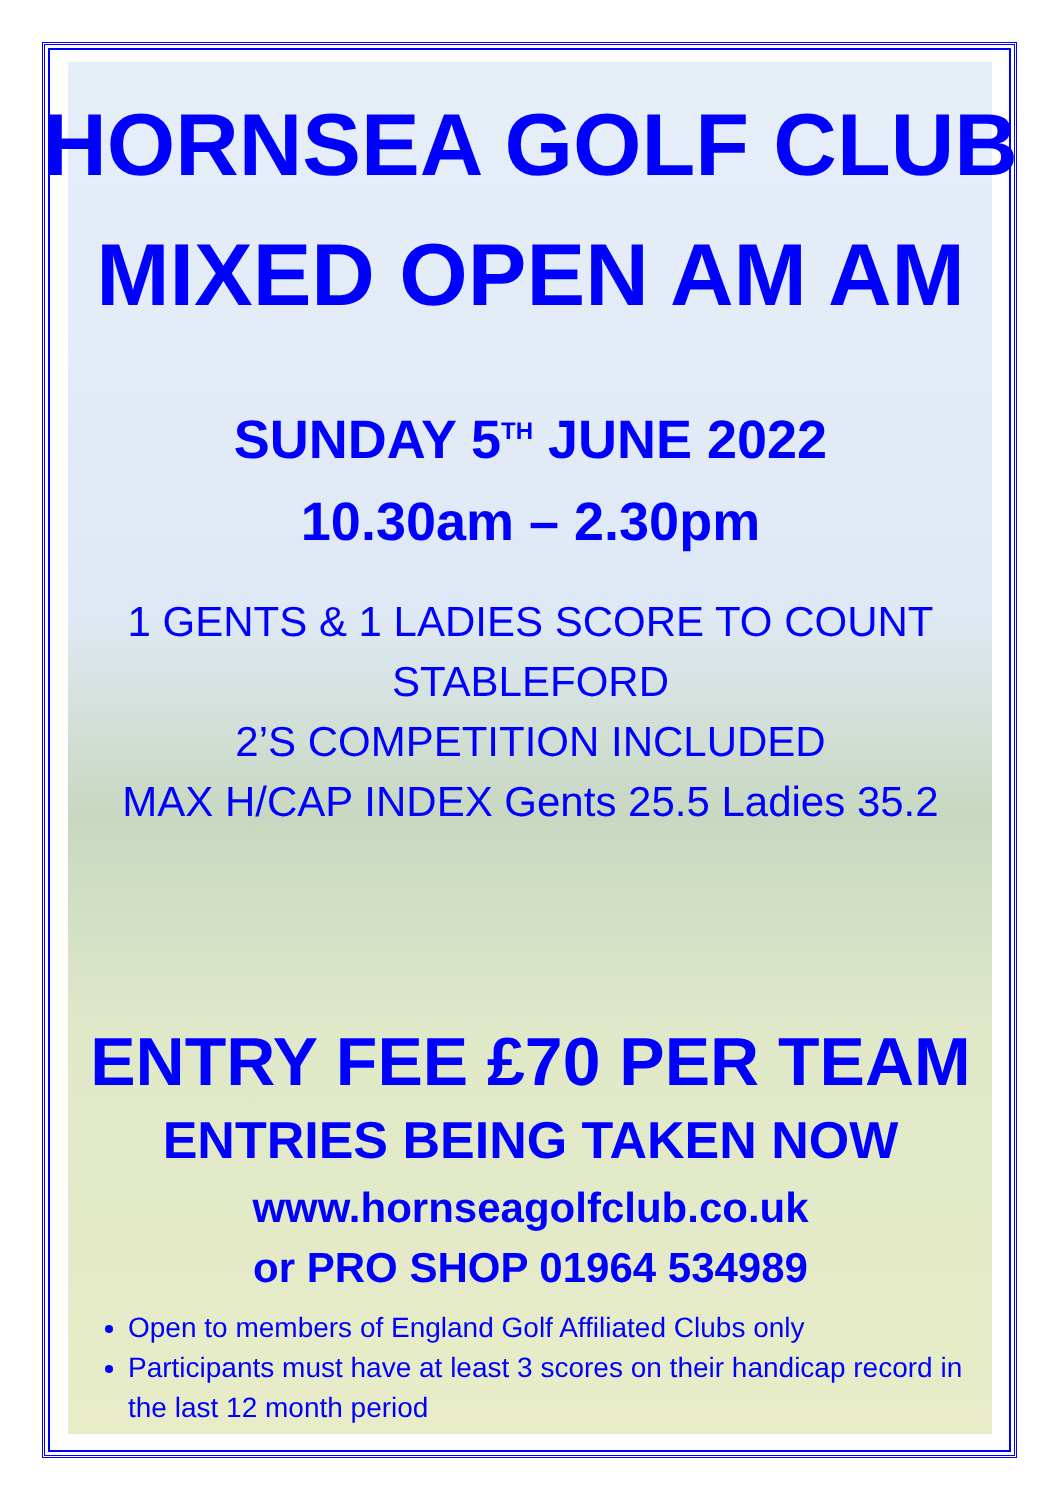HORNSEA GOLF CLUB
MIXED OPEN AM AM
SUNDAY 5<sup>TH</sup> JUNE 2022
10.30am – 2.30pm
1 GENTS & 1 LADIES SCORE TO COUNT
STABLEFORD
2’S COMPETITION INCLUDED
MAX H/CAP INDEX Gents 25.5 Ladies 35.2
ENTRY FEE £70 PER TEAM
ENTRIES BEING TAKEN NOW
www.hornseagolfclub.co.uk
or PRO SHOP 01964 534989
Open to members of England Golf Affiliated Clubs only
Participants must have at least 3 scores on their handicap record in the last 12 month period